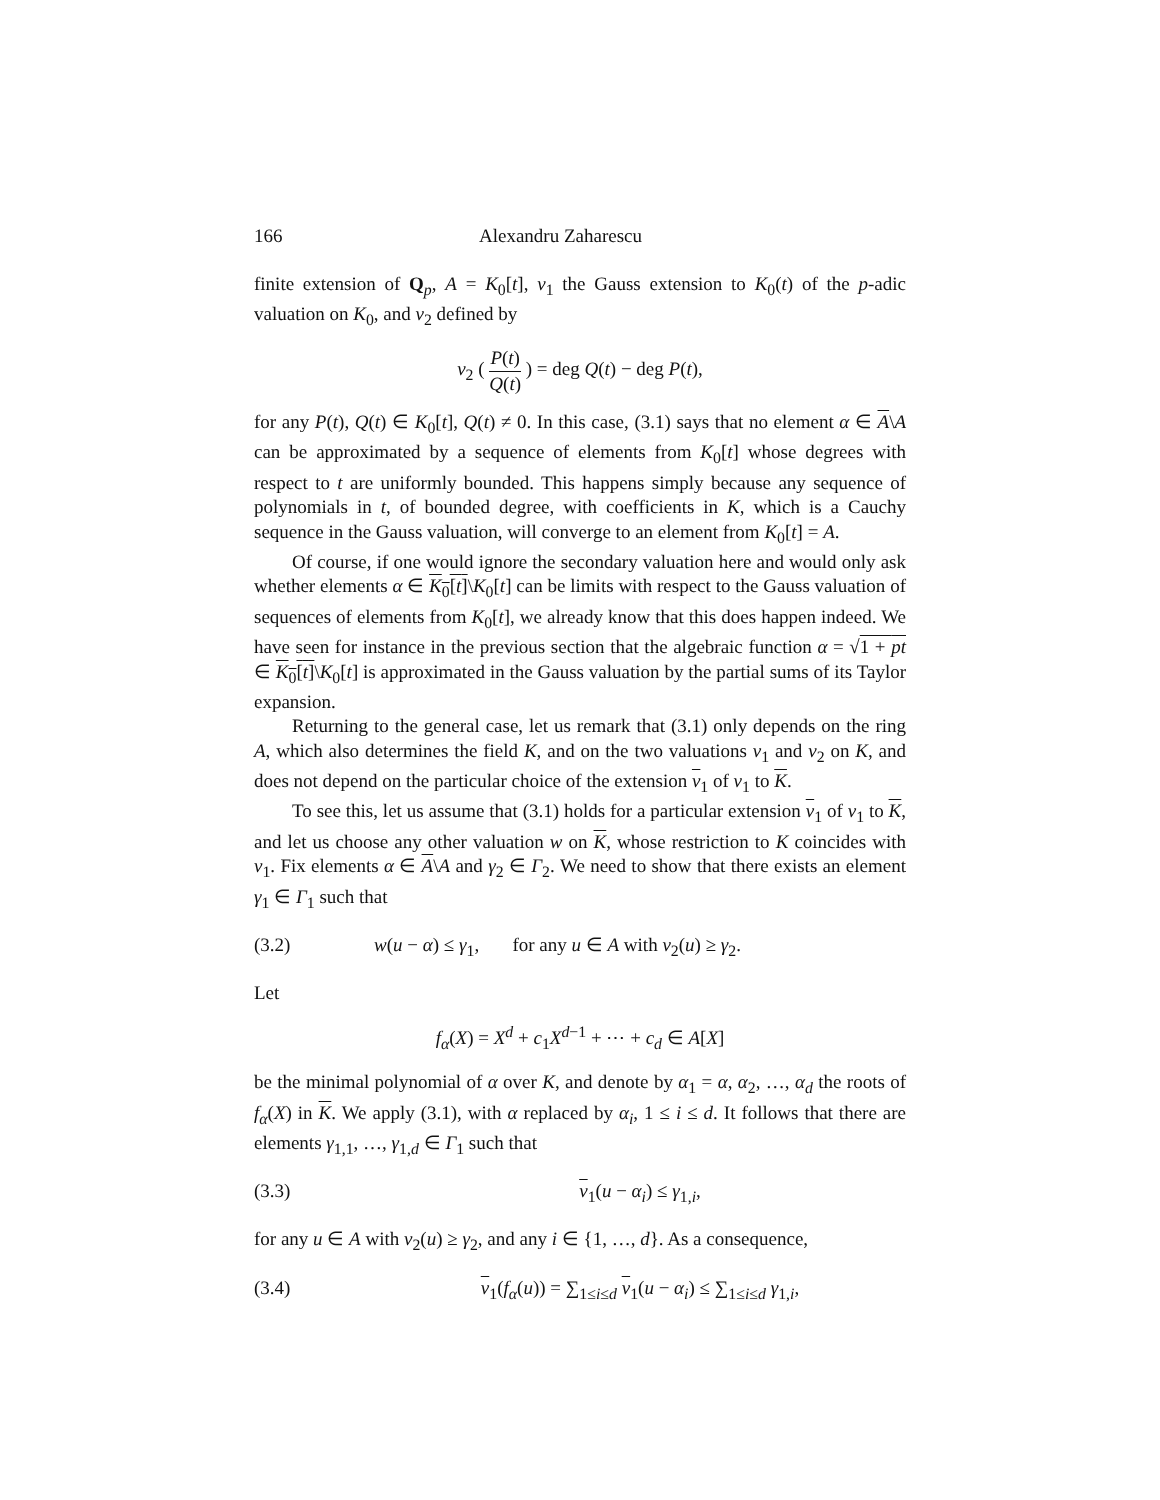166 Alexandru Zaharescu
finite extension of Q<sub>p</sub>, A = K<sub>0</sub>[t], v<sub>1</sub> the Gauss extension to K<sub>0</sub>(t) of the p-adic valuation on K<sub>0</sub>, and v<sub>2</sub> defined by
v<sub>2</sub> ( P(t) Q(t) ) = deg Q(t) − deg P(t),
for any P(t), Q(t) ∈ K<sub>0</sub>[t], Q(t) ≠ 0. In this case, (3.1) says that no element α ∈ A\A can be approximated by a sequence of elements from K<sub>0</sub>[t] whose degrees with respect to t are uniformly bounded. This happens simply because any sequence of polynomials in t, of bounded degree, with coefficients in K, which is a Cauchy sequence in the Gauss valuation, will converge to an element from K<sub>0</sub>[t] = A.
Of course, if one would ignore the secondary valuation here and would only ask whether elements α ∈ K<sub>0</sub>[t]\K<sub>0</sub>[t] can be limits with respect to the Gauss valuation of sequences of elements from K<sub>0</sub>[t], we already know that this does happen indeed. We have seen for instance in the previous section that the algebraic function α = √1 + pt ∈ K<sub>0</sub>[t]\K<sub>0</sub>[t] is approximated in the Gauss valuation by the partial sums of its Taylor expansion.
Returning to the general case, let us remark that (3.1) only depends on the ring A, which also determines the field K, and on the two valuations v<sub>1</sub> and v<sub>2</sub> on K, and does not depend on the particular choice of the extension v<sub>1</sub> of v<sub>1</sub> to K.
To see this, let us assume that (3.1) holds for a particular extension v<sub>1</sub> of v<sub>1</sub> to K, and let us choose any other valuation w on K, whose restriction to K coincides with v<sub>1</sub>. Fix elements α ∈ A\A and γ<sub>2</sub> ∈ Γ<sub>2</sub>. We need to show that there exists an element γ<sub>1</sub> ∈ Γ<sub>1</sub> such that
(3.2) w(u − α) ≤ γ<sub>1</sub>, for any u ∈ A with v<sub>2</sub>(u) ≥ γ<sub>2</sub>.
Let
f<sub>α</sub>(X) = X<sup>d</sup> + c<sub>1</sub>X<sup>d−1</sup> + ⋯ + c<sub>d</sub> ∈ A[X]
be the minimal polynomial of α over K, and denote by α<sub>1</sub> = α, α<sub>2</sub>, …, α<sub>d</sub> the roots of f<sub>α</sub>(X) in K. We apply (3.1), with α replaced by α<sub>i</sub>, 1 ≤ i ≤ d. It follows that there are elements γ<sub>1,1</sub>, …, γ<sub>1,d</sub> ∈ Γ<sub>1</sub> such that
(3.3) v<sub>1</sub>(u − α<sub>i</sub>) ≤ γ<sub>1,i</sub>,
for any u ∈ A with v<sub>2</sub>(u) ≥ γ<sub>2</sub>, and any i ∈ {1, …, d}. As a consequence,
(3.4) v<sub>1</sub>(f<sub>α</sub>(u)) = ∑<sub>1≤i≤d</sub> v<sub>1</sub>(u − α<sub>i</sub>) ≤ ∑<sub>1≤i≤d</sub> γ<sub>1,i</sub>,